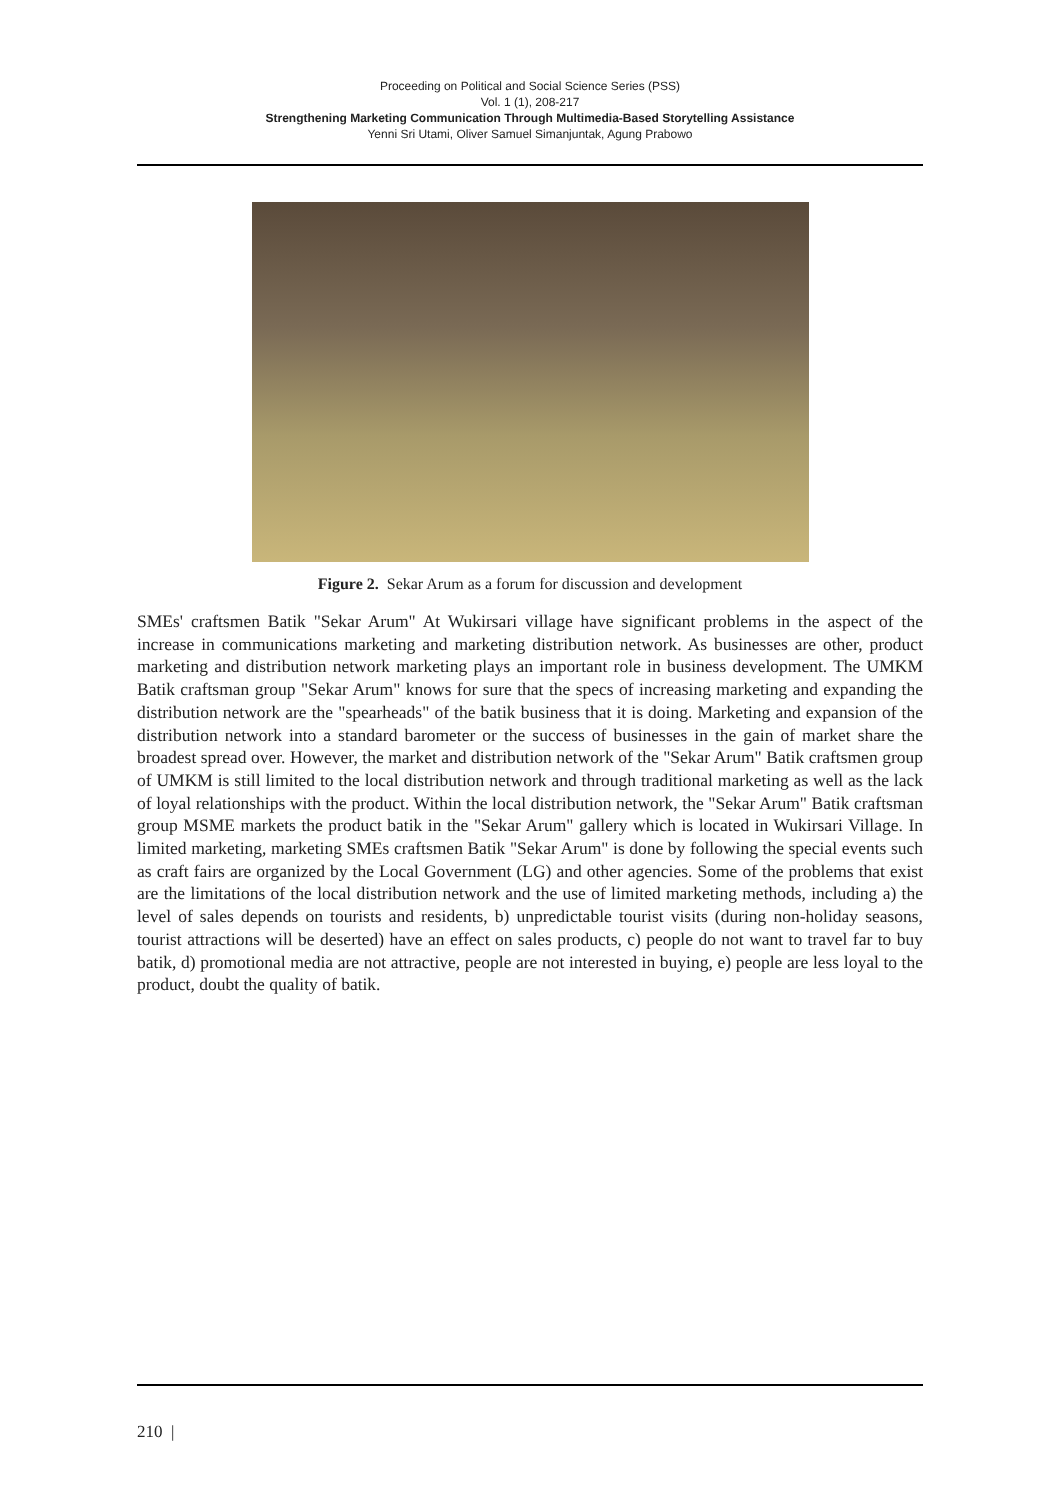Proceeding on Political and Social Science Series (PSS)
Vol. 1 (1), 208-217
Strengthening Marketing Communication Through Multimedia-Based Storytelling Assistance
Yenni Sri Utami, Oliver Samuel Simanjuntak, Agung Prabowo
Figure 2. Sekar Arum as a forum for discussion and development
SMEs' craftsmen Batik "Sekar Arum" At Wukirsari village have significant problems in the aspect of the increase in communications marketing and marketing distribution network. As businesses are other, product marketing and distribution network marketing plays an important role in business development. The UMKM Batik craftsman group "Sekar Arum" knows for sure that the specs of increasing marketing and expanding the distribution network are the "spearheads" of the batik business that it is doing. Marketing and expansion of the distribution network into a standard barometer or the success of businesses in the gain of market share the broadest spread over. However, the market and distribution network of the "Sekar Arum" Batik craftsmen group of UMKM is still limited to the local distribution network and through traditional marketing as well as the lack of loyal relationships with the product. Within the local distribution network, the "Sekar Arum" Batik craftsman group MSME markets the product batik in the "Sekar Arum" gallery which is located in Wukirsari Village. In limited marketing, marketing SMEs craftsmen Batik "Sekar Arum" is done by following the special events such as craft fairs are organized by the Local Government (LG) and other agencies. Some of the problems that exist are the limitations of the local distribution network and the use of limited marketing methods, including a) the level of sales depends on tourists and residents, b) unpredictable tourist visits (during non-holiday seasons, tourist attractions will be deserted) have an effect on sales products, c) people do not want to travel far to buy batik, d) promotional media are not attractive, people are not interested in buying, e) people are less loyal to the product, doubt the quality of batik.
210 |